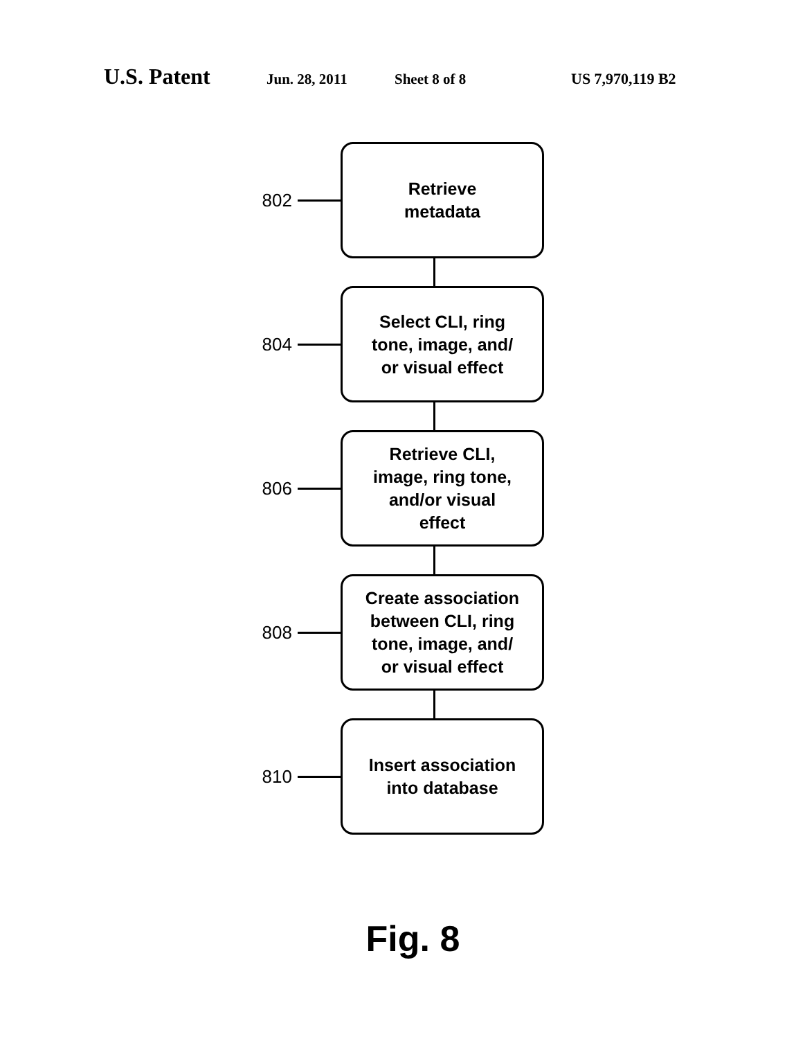U.S. Patent Jun. 28, 2011 Sheet 8 of 8 US 7,970,119 B2
802
Retrieve
metadata
804
Select CLI, ring
tone, image, and/
or visual effect
806
Retrieve CLI,
image, ring tone,
and/or visual
effect
808
Create association
between CLI, ring
tone, image, and/
or visual effect
810
Insert association
into database
Fig. 8